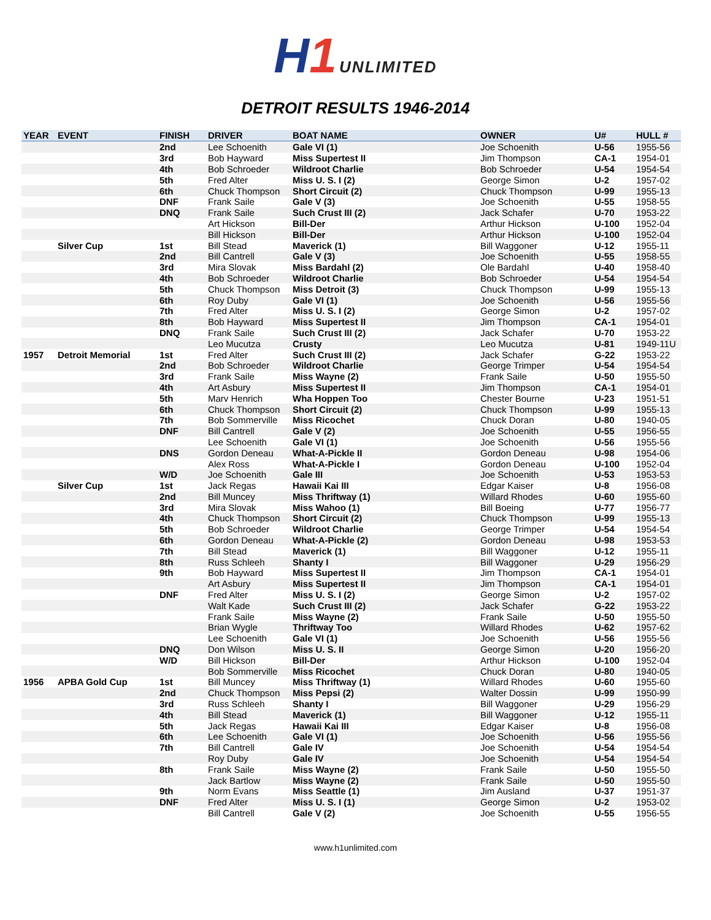H1 UNLIMITED
DETROIT RESULTS 1946-2014
| YEAR | EVENT | FINISH | DRIVER | BOAT NAME | OWNER | U# | HULL # |
| --- | --- | --- | --- | --- | --- | --- | --- |
| | | 2nd | Lee Schoenith | Gale VI (1) | Joe Schoenith | U-56 | 1955-56 |
| | | 3rd | Bob Hayward | Miss Supertest II | Jim Thompson | CA-1 | 1954-01 |
| | | 4th | Bob Schroeder | Wildroot Charlie | Bob Schroeder | U-54 | 1954-54 |
| | | 5th | Fred Alter | Miss U. S. I (2) | George Simon | U-2 | 1957-02 |
| | | 6th | Chuck Thompson | Short Circuit (2) | Chuck Thompson | U-99 | 1955-13 |
| | | DNF | Frank Saile | Gale V (3) | Joe Schoenith | U-55 | 1958-55 |
| | | DNQ | Frank Saile | Such Crust III (2) | Jack Schafer | U-70 | 1953-22 |
| | | | Art Hickson | Bill-Der | Arthur Hickson | U-100 | 1952-04 |
| | | | Bill Hickson | Bill-Der | Arthur Hickson | U-100 | 1952-04 |
| | Silver Cup | 1st | Bill Stead | Maverick (1) | Bill Waggoner | U-12 | 1955-11 |
| | | 2nd | Bill Cantrell | Gale V (3) | Joe Schoenith | U-55 | 1958-55 |
| | | 3rd | Mira Slovak | Miss Bardahl (2) | Ole Bardahl | U-40 | 1958-40 |
| | | 4th | Bob Schroeder | Wildroot Charlie | Bob Schroeder | U-54 | 1954-54 |
| | | 5th | Chuck Thompson | Miss Detroit (3) | Chuck Thompson | U-99 | 1955-13 |
| | | 6th | Roy Duby | Gale VI (1) | Joe Schoenith | U-56 | 1955-56 |
| | | 7th | Fred Alter | Miss U. S. I (2) | George Simon | U-2 | 1957-02 |
| | | 8th | Bob Hayward | Miss Supertest II | Jim Thompson | CA-1 | 1954-01 |
| | | DNQ | Frank Saile | Such Crust III (2) | Jack Schafer | U-70 | 1953-22 |
| | | | Leo Mucutza | Crusty | Leo Mucutza | U-81 | 1949-11U |
| 1957 | Detroit Memorial | 1st | Fred Alter | Such Crust III (2) | Jack Schafer | G-22 | 1953-22 |
| | | 2nd | Bob Schroeder | Wildroot Charlie | George Trimper | U-54 | 1954-54 |
| | | 3rd | Frank Saile | Miss Wayne (2) | Frank Saile | U-50 | 1955-50 |
| | | 4th | Art Asbury | Miss Supertest II | Jim Thompson | CA-1 | 1954-01 |
| | | 5th | Marv Henrich | Wha Hoppen Too | Chester Bourne | U-23 | 1951-51 |
| | | 6th | Chuck Thompson | Short Circuit (2) | Chuck Thompson | U-99 | 1955-13 |
| | | 7th | Bob Sommerville | Miss Ricochet | Chuck Doran | U-80 | 1940-05 |
| | | DNF | Bill Cantrell | Gale V (2) | Joe Schoenith | U-55 | 1956-55 |
| | | | Lee Schoenith | Gale VI (1) | Joe Schoenith | U-56 | 1955-56 |
| | | DNS | Gordon Deneau | What-A-Pickle II | Gordon Deneau | U-98 | 1954-06 |
| | | | Alex Ross | What-A-Pickle I | Gordon Deneau | U-100 | 1952-04 |
| | | W/D | Joe Schoenith | Gale III | Joe Schoenith | U-53 | 1953-53 |
| | Silver Cup | 1st | Jack Regas | Hawaii Kai III | Edgar Kaiser | U-8 | 1956-08 |
| | | 2nd | Bill Muncey | Miss Thriftway (1) | Willard Rhodes | U-60 | 1955-60 |
| | | 3rd | Mira Slovak | Miss Wahoo (1) | Bill Boeing | U-77 | 1956-77 |
| | | 4th | Chuck Thompson | Short Circuit (2) | Chuck Thompson | U-99 | 1955-13 |
| | | 5th | Bob Schroeder | Wildroot Charlie | George Trimper | U-54 | 1954-54 |
| | | 6th | Gordon Deneau | What-A-Pickle (2) | Gordon Deneau | U-98 | 1953-53 |
| | | 7th | Bill Stead | Maverick (1) | Bill Waggoner | U-12 | 1955-11 |
| | | 8th | Russ Schleeh | Shanty I | Bill Waggoner | U-29 | 1956-29 |
| | | 9th | Bob Hayward | Miss Supertest II | Jim Thompson | CA-1 | 1954-01 |
| | | | Art Asbury | Miss Supertest II | Jim Thompson | CA-1 | 1954-01 |
| | | DNF | Fred Alter | Miss U. S. I (2) | George Simon | U-2 | 1957-02 |
| | | | Walt Kade | Such Crust III (2) | Jack Schafer | G-22 | 1953-22 |
| | | | Frank Saile | Miss Wayne (2) | Frank Saile | U-50 | 1955-50 |
| | | | Brian Wygle | Thriftway Too | Willard Rhodes | U-62 | 1957-62 |
| | | | Lee Schoenith | Gale VI (1) | Joe Schoenith | U-56 | 1955-56 |
| | | DNQ | Don Wilson | Miss U. S. II | George Simon | U-20 | 1956-20 |
| | | W/D | Bill Hickson | Bill-Der | Arthur Hickson | U-100 | 1952-04 |
| | | | Bob Sommerville | Miss Ricochet | Chuck Doran | U-80 | 1940-05 |
| 1956 | APBA Gold Cup | 1st | Bill Muncey | Miss Thriftway (1) | Willard Rhodes | U-60 | 1955-60 |
| | | 2nd | Chuck Thompson | Miss Pepsi (2) | Walter Dossin | U-99 | 1950-99 |
| | | 3rd | Russ Schleeh | Shanty I | Bill Waggoner | U-29 | 1956-29 |
| | | 4th | Bill Stead | Maverick (1) | Bill Waggoner | U-12 | 1955-11 |
| | | 5th | Jack Regas | Hawaii Kai III | Edgar Kaiser | U-8 | 1956-08 |
| | | 6th | Lee Schoenith | Gale VI (1) | Joe Schoenith | U-56 | 1955-56 |
| | | 7th | Bill Cantrell | Gale IV | Joe Schoenith | U-54 | 1954-54 |
| | | | Roy Duby | Gale IV | Joe Schoenith | U-54 | 1954-54 |
| | | 8th | Frank Saile | Miss Wayne (2) | Frank Saile | U-50 | 1955-50 |
| | | | Jack Bartlow | Miss Wayne (2) | Frank Saile | U-50 | 1955-50 |
| | | 9th | Norm Evans | Miss Seattle (1) | Jim Ausland | U-37 | 1951-37 |
| | | DNF | Fred Alter | Miss U. S. I (1) | George Simon | U-2 | 1953-02 |
| | | | Bill Cantrell | Gale V (2) | Joe Schoenith | U-55 | 1956-55 |
www.h1unlimited.com